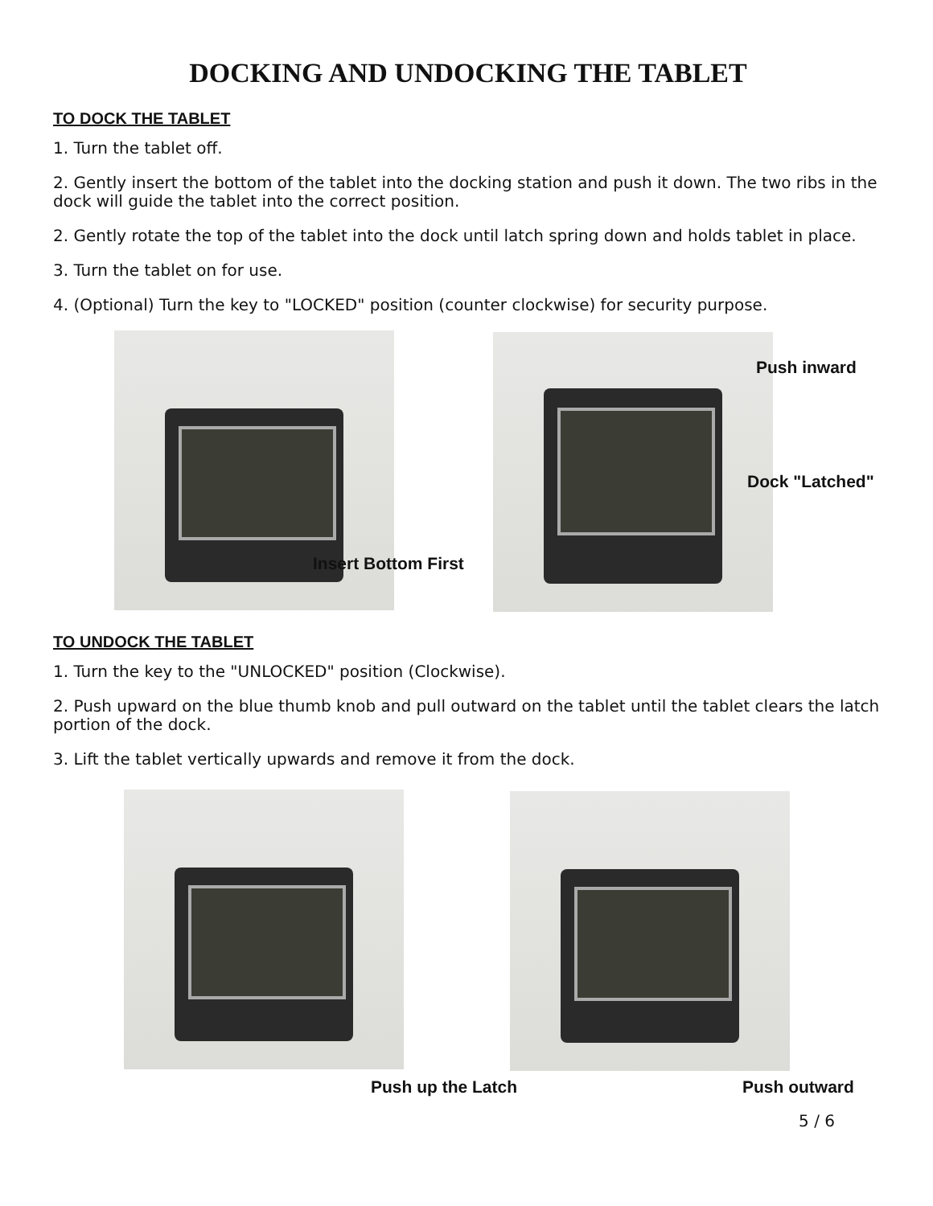DOCKING AND UNDOCKING THE TABLET
TO DOCK THE TABLET
1. Turn the tablet off.
2. Gently insert the bottom of the tablet into the docking station and push it down. The two ribs in the dock will guide the tablet into the correct position.
2. Gently rotate the top of the tablet into the dock until latch spring down and holds tablet in place.
3. Turn the tablet on for use.
4. (Optional) Turn the key to "LOCKED" position (counter clockwise) for security purpose.
Insert Bottom First
Push inward
Dock "Latched"
TO UNDOCK THE TABLET
1. Turn the key to the "UNLOCKED" position (Clockwise).
2. Push upward on the blue thumb knob and pull outward on the tablet until the tablet clears the latch portion of the dock.
3. Lift the tablet vertically upwards and remove it from the dock.
Push up the Latch Push outward
5 / 6